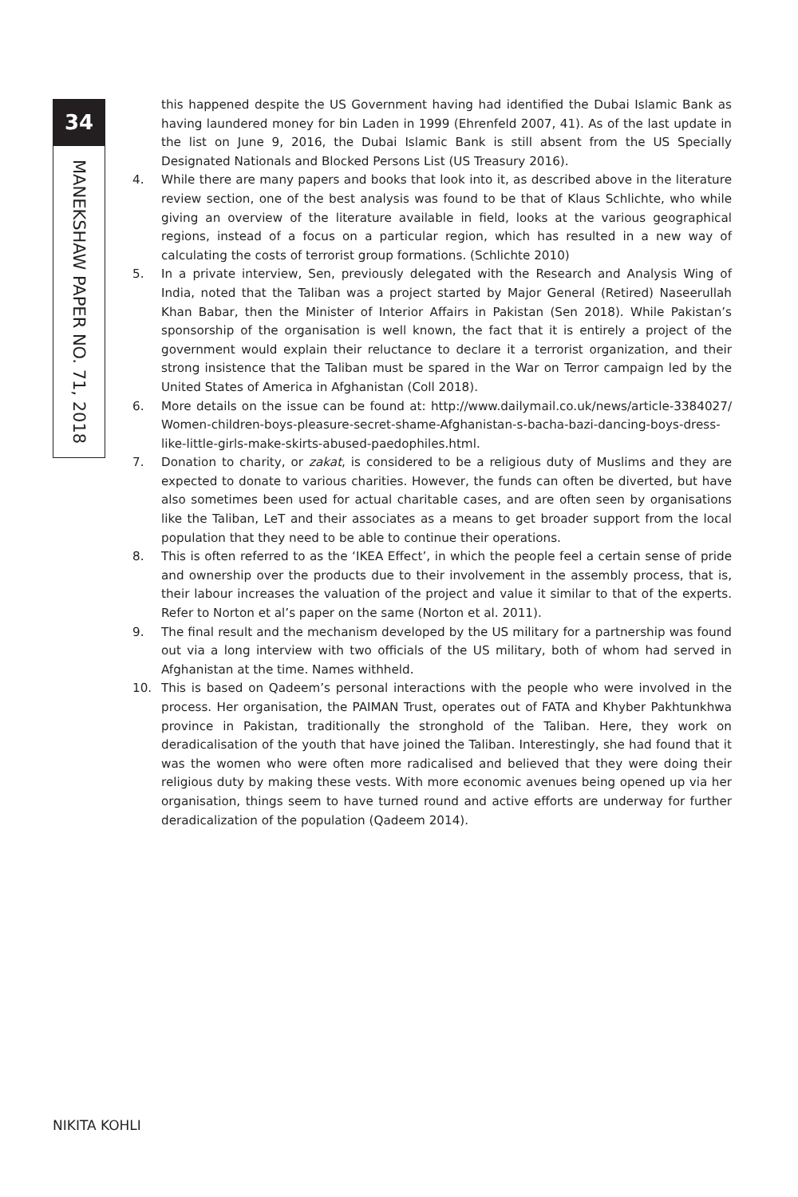34
MANEKSHAW PAPER NO. 71, 2018
this happened despite the US Government having had identified the Dubai Islamic Bank as having laundered money for bin Laden in 1999 (Ehrenfeld 2007, 41). As of the last update in the list on June 9, 2016, the Dubai Islamic Bank is still absent from the US Specially Designated Nationals and Blocked Persons List (US Treasury 2016).
4. While there are many papers and books that look into it, as described above in the literature review section, one of the best analysis was found to be that of Klaus Schlichte, who while giving an overview of the literature available in field, looks at the various geographical regions, instead of a focus on a particular region, which has resulted in a new way of calculating the costs of terrorist group formations. (Schlichte 2010)
5. In a private interview, Sen, previously delegated with the Research and Analysis Wing of India, noted that the Taliban was a project started by Major General (Retired) Naseerullah Khan Babar, then the Minister of Interior Affairs in Pakistan (Sen 2018). While Pakistan’s sponsorship of the organisation is well known, the fact that it is entirely a project of the government would explain their reluctance to declare it a terrorist organization, and their strong insistence that the Taliban must be spared in the War on Terror campaign led by the United States of America in Afghanistan (Coll 2018).
6. More details on the issue can be found at: http://www.dailymail.co.uk/news/article-3384027/ Women-children-boys-pleasure-secret-shame-Afghanistan-s-bacha-bazi-dancing-boys-dress-like-little-girls-make-skirts-abused-paedophiles.html.
7. Donation to charity, or zakat, is considered to be a religious duty of Muslims and they are expected to donate to various charities. However, the funds can often be diverted, but have also sometimes been used for actual charitable cases, and are often seen by organisations like the Taliban, LeT and their associates as a means to get broader support from the local population that they need to be able to continue their operations.
8. This is often referred to as the ‘IKEA Effect’, in which the people feel a certain sense of pride and ownership over the products due to their involvement in the assembly process, that is, their labour increases the valuation of the project and value it similar to that of the experts. Refer to Norton et al’s paper on the same (Norton et al. 2011).
9. The final result and the mechanism developed by the US military for a partnership was found out via a long interview with two officials of the US military, both of whom had served in Afghanistan at the time. Names withheld.
10. This is based on Qadeem’s personal interactions with the people who were involved in the process. Her organisation, the PAIMAN Trust, operates out of FATA and Khyber Pakhtunkhwa province in Pakistan, traditionally the stronghold of the Taliban. Here, they work on deradicalisation of the youth that have joined the Taliban. Interestingly, she had found that it was the women who were often more radicalised and believed that they were doing their religious duty by making these vests. With more economic avenues being opened up via her organisation, things seem to have turned round and active efforts are underway for further deradicalization of the population (Qadeem 2014).
NIKITA KOHLI